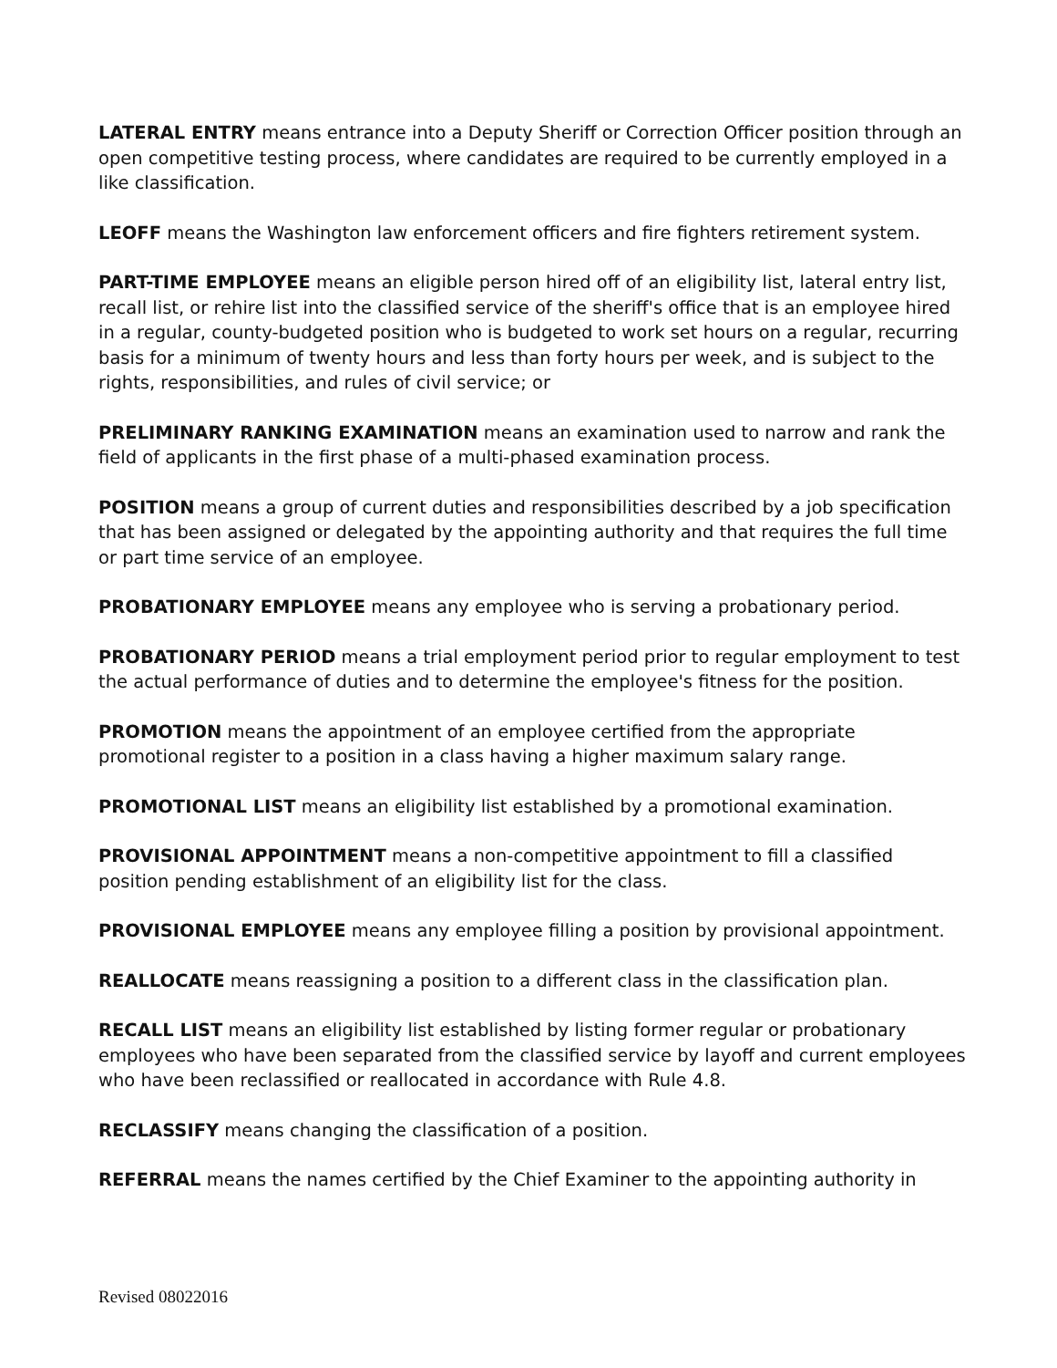LATERAL ENTRY means entrance into a Deputy Sheriff or Correction Officer position through an open competitive testing process, where candidates are required to be currently employed in a like classification.
LEOFF means the Washington law enforcement officers and fire fighters retirement system.
PART-TIME EMPLOYEE means an eligible person hired off of an eligibility list, lateral entry list, recall list, or rehire list into the classified service of the sheriff's office that is an employee hired in a regular, county-budgeted position who is budgeted to work set hours on a regular, recurring basis for a minimum of twenty hours and less than forty hours per week, and is subject to the rights, responsibilities, and rules of civil service; or
PRELIMINARY RANKING EXAMINATION means an examination used to narrow and rank the field of applicants in the first phase of a multi-phased examination process.
POSITION means a group of current duties and responsibilities described by a job specification that has been assigned or delegated by the appointing authority and that requires the full time or part time service of an employee.
PROBATIONARY EMPLOYEE means any employee who is serving a probationary period.
PROBATIONARY PERIOD means a trial employment period prior to regular employment to test the actual performance of duties and to determine the employee's fitness for the position.
PROMOTION means the appointment of an employee certified from the appropriate promotional register to a position in a class having a higher maximum salary range.
PROMOTIONAL LIST means an eligibility list established by a promotional examination.
PROVISIONAL APPOINTMENT means a non-competitive appointment to fill a classified position pending establishment of an eligibility list for the class.
PROVISIONAL EMPLOYEE means any employee filling a position by provisional appointment.
REALLOCATE means reassigning a position to a different class in the classification plan.
RECALL LIST means an eligibility list established by listing former regular or probationary employees who have been separated from the classified service by layoff and current employees who have been reclassified or reallocated in accordance with Rule 4.8.
RECLASSIFY means changing the classification of a position.
REFERRAL means the names certified by the Chief Examiner to the appointing authority in
Revised 08022016